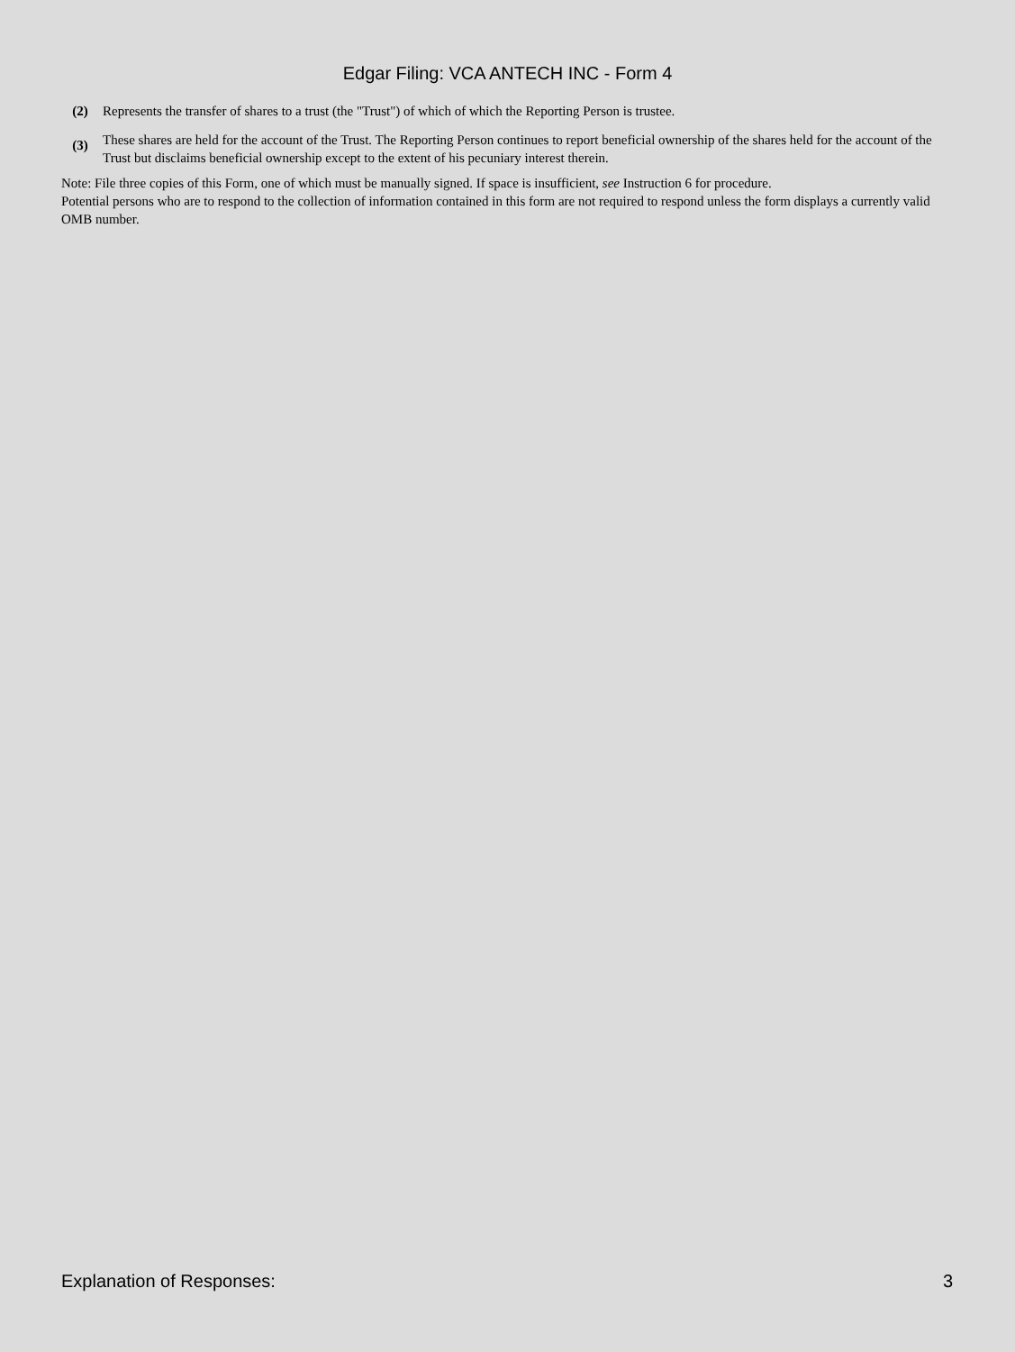Edgar Filing: VCA ANTECH INC - Form 4
| (2) | Represents the transfer of shares to a trust (the "Trust") of which of which the Reporting Person is trustee. |
| (3) | These shares are held for the account of the Trust. The Reporting Person continues to report beneficial ownership of the shares held for the account of the Trust but disclaims beneficial ownership except to the extent of his pecuniary interest therein. |
Note: File three copies of this Form, one of which must be manually signed. If space is insufficient, see Instruction 6 for procedure.
Potential persons who are to respond to the collection of information contained in this form are not required to respond unless the form displays a currently valid OMB number.
Explanation of Responses: 3